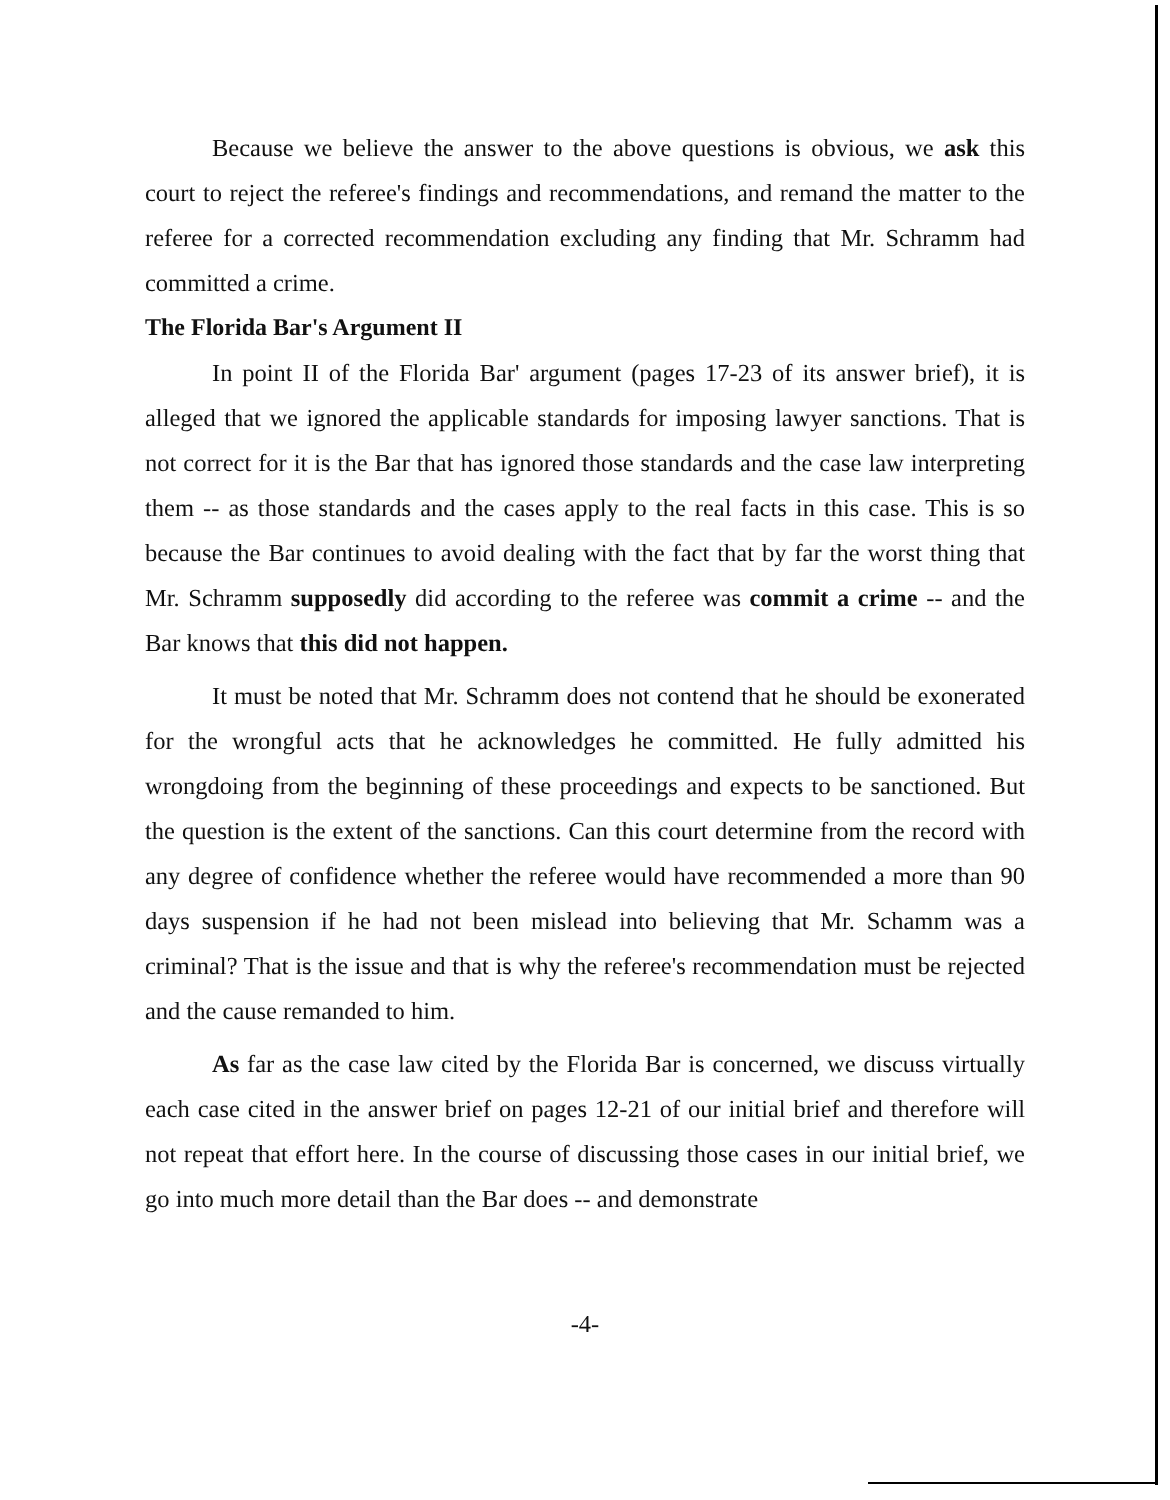Because we believe the answer to the above questions is obvious, we ask this court to reject the referee's findings and recommendations, and remand the matter to the referee for a corrected recommendation excluding any finding that Mr. Schramm had committed a crime.
The Florida Bar's Argument II
In point II of the Florida Bar' argument (pages 17-23 of its answer brief), it is alleged that we ignored the applicable standards for imposing lawyer sanctions. That is not correct for it is the Bar that has ignored those standards and the case law interpreting them -- as those standards and the cases apply to the real facts in this case. This is so because the Bar continues to avoid dealing with the fact that by far the worst thing that Mr. Schramm supposedly did according to the referee was commit a crime -- and the Bar knows that this did not happen.
It must be noted that Mr. Schramm does not contend that he should be exonerated for the wrongful acts that he acknowledges he committed. He fully admitted his wrongdoing from the beginning of these proceedings and expects to be sanctioned. But the question is the extent of the sanctions. Can this court determine from the record with any degree of confidence whether the referee would have recommended a more than 90 days suspension if he had not been mislead into believing that Mr. Schamm was a criminal? That is the issue and that is why the referee's recommendation must be rejected and the cause remanded to him.
As far as the case law cited by the Florida Bar is concerned, we discuss virtually each case cited in the answer brief on pages 12-21 of our initial brief and therefore will not repeat that effort here. In the course of discussing those cases in our initial brief, we go into much more detail than the Bar does -- and demonstrate
-4-